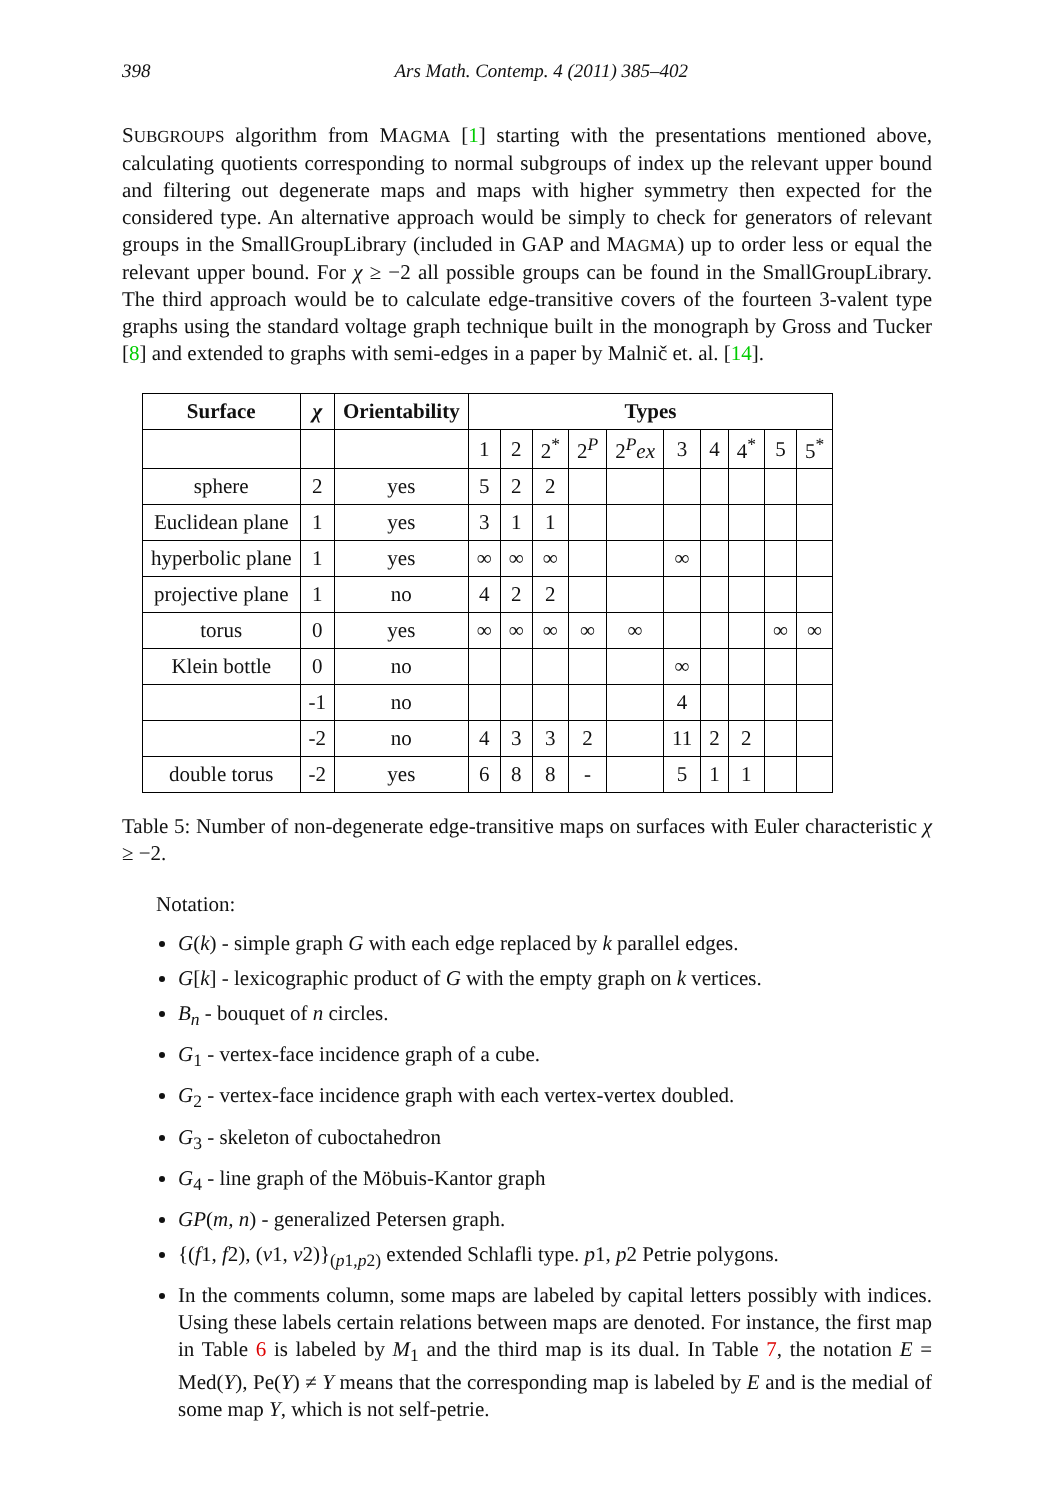398 Ars Math. Contemp. 4 (2011) 385–402
SUBGROUPS algorithm from MAGMA [1] starting with the presentations mentioned above, calculating quotients corresponding to normal subgroups of index up the relevant upper bound and filtering out degenerate maps and maps with higher symmetry then expected for the considered type. An alternative approach would be simply to check for generators of relevant groups in the SmallGroupLibrary (included in GAP and MAGMA) up to order less or equal the relevant upper bound. For χ ≥ −2 all possible groups can be found in the SmallGroupLibrary. The third approach would be to calculate edge-transitive covers of the fourteen 3-valent type graphs using the standard voltage graph technique built in the monograph by Gross and Tucker [8] and extended to graphs with semi-edges in a paper by Malnič et. al. [14].
| Surface | χ | Orientability | Types | | | | | | | | | |
| --- | --- | --- | --- | --- | --- | --- | --- | --- | --- | --- | --- | --- |
| | | | 1 | 2 | 2<sup>*</sup> | 2<sup>P</sup> | 2<sup>P</sup> ex | 3 | 4 | 4<sup>*</sup> | 5 | 5<sup>*</sup> |
| sphere | 2 | yes | 5 | 2 | 2 | | | | | | | |
| Euclidean plane | 1 | yes | 3 | 1 | 1 | | | | | | | |
| hyperbolic plane | 1 | yes | ∞ | ∞ | ∞ | | | ∞ | | | | |
| projective plane | 1 | no | 4 | 2 | 2 | | | | | | | |
| torus | 0 | yes | ∞ | ∞ | ∞ | ∞ | ∞ | | | | ∞ | ∞ |
| Klein bottle | 0 | no | | | | | | ∞ | | | | |
| | -1 | no | | | | | | 4 | | | | |
| | -2 | no | 4 | 3 | 3 | 2 | | 11 | 2 | 2 | | |
| double torus | -2 | yes | 6 | 8 | 8 | - | | 5 | 1 | 1 | | |
Table 5: Number of non-degenerate edge-transitive maps on surfaces with Euler characteristic χ ≥ −2.
Notation:
G(k) - simple graph G with each edge replaced by k parallel edges.
G[k] - lexicographic product of G with the empty graph on k vertices.
B<sub>n</sub> - bouquet of n circles.
G<sub>1</sub> - vertex-face incidence graph of a cube.
G<sub>2</sub> - vertex-face incidence graph with each vertex-vertex doubled.
G<sub>3</sub> - skeleton of cuboctahedron
G<sub>4</sub> - line graph of the Möbuis-Kantor graph
GP(m, n) - generalized Petersen graph.
{(f1, f2), (v1, v2)}<sub>(p1,p2)</sub> extended Schlafli type. p1, p2 Petrie polygons.
In the comments column, some maps are labeled by capital letters possibly with indices. Using these labels certain relations between maps are denoted. For instance, the first map in Table 6 is labeled by M<sub>1</sub> and the third map is its dual. In Table 7, the notation E = Med(Y), Pe(Y) ≠ Y means that the corresponding map is labeled by E and is the medial of some map Y, which is not self-petrie.